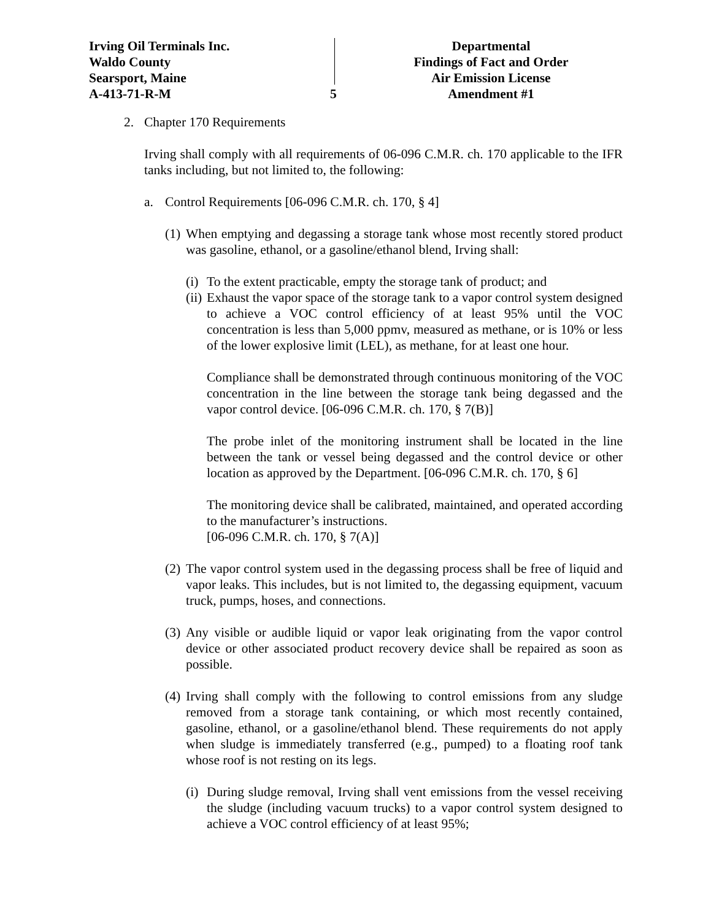Irving Oil Terminals Inc.
Waldo County
Searsport, Maine
A-413-71-R-M
5
Departmental
Findings of Fact and Order
Air Emission License
Amendment #1
2. Chapter 170 Requirements
Irving shall comply with all requirements of 06-096 C.M.R. ch. 170 applicable to the IFR tanks including, but not limited to, the following:
a. Control Requirements [06-096 C.M.R. ch. 170, § 4]
(1)
When emptying and degassing a storage tank whose most recently stored product was gasoline, ethanol, or a gasoline/ethanol blend, Irving shall:
(i)
To the extent practicable, empty the storage tank of product; and
(ii)
Exhaust the vapor space of the storage tank to a vapor control system designed to achieve a VOC control efficiency of at least 95% until the VOC concentration is less than 5,000 ppmv, measured as methane, or is 10% or less of the lower explosive limit (LEL), as methane, for at least one hour.
Compliance shall be demonstrated through continuous monitoring of the VOC concentration in the line between the storage tank being degassed and the vapor control device. [06-096 C.M.R. ch. 170, § 7(B)]
The probe inlet of the monitoring instrument shall be located in the line between the tank or vessel being degassed and the control device or other location as approved by the Department. [06-096 C.M.R. ch. 170, § 6]
The monitoring device shall be calibrated, maintained, and operated according to the manufacturer’s instructions.
[06-096 C.M.R. ch. 170, § 7(A)]
(2)
The vapor control system used in the degassing process shall be free of liquid and vapor leaks. This includes, but is not limited to, the degassing equipment, vacuum truck, pumps, hoses, and connections.
(3)
Any visible or audible liquid or vapor leak originating from the vapor control device or other associated product recovery device shall be repaired as soon as possible.
(4)
Irving shall comply with the following to control emissions from any sludge removed from a storage tank containing, or which most recently contained, gasoline, ethanol, or a gasoline/ethanol blend. These requirements do not apply when sludge is immediately transferred (e.g., pumped) to a floating roof tank whose roof is not resting on its legs.
(i)
During sludge removal, Irving shall vent emissions from the vessel receiving the sludge (including vacuum trucks) to a vapor control system designed to achieve a VOC control efficiency of at least 95%;